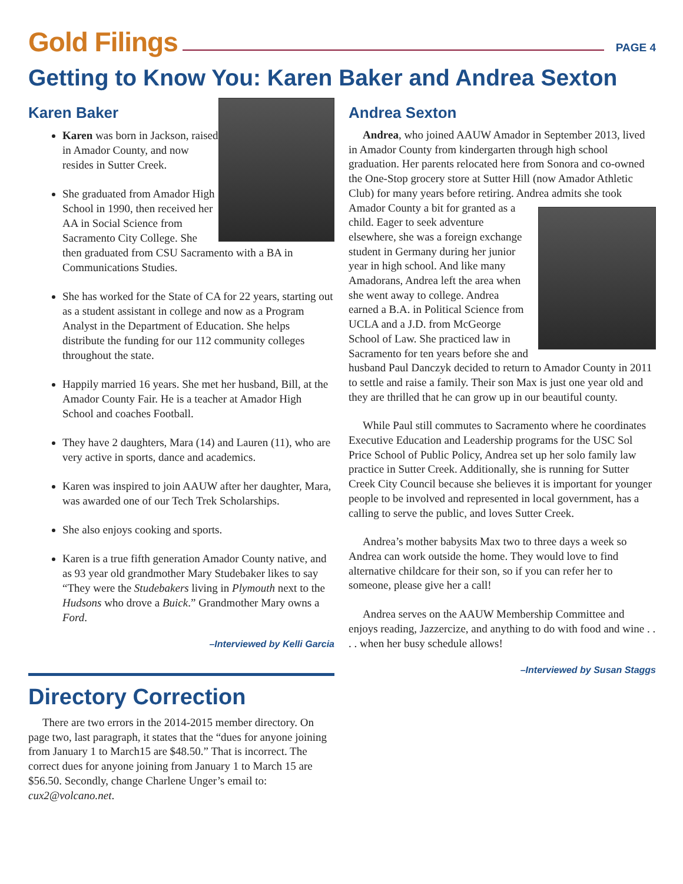Gold Filings
PAGE 4
Getting to Know You: Karen Baker and Andrea Sexton
Karen Baker
Karen was born in Jackson, raised in Amador County, and now resides in Sutter Creek.
She graduated from Amador High School in 1990, then received her AA in Social Science from Sacramento City College. She then graduated from CSU Sacramento with a BA in Communications Studies.
She has worked for the State of CA for 22 years, starting out as a student assistant in college and now as a Program Analyst in the Department of Education. She helps distribute the funding for our 112 community colleges throughout the state.
Happily married 16 years. She met her husband, Bill, at the Amador County Fair. He is a teacher at Amador High School and coaches Football.
They have 2 daughters, Mara (14) and Lauren (11), who are very active in sports, dance and academics.
Karen was inspired to join AAUW after her daughter, Mara, was awarded one of our Tech Trek Scholarships.
She also enjoys cooking and sports.
Karen is a true fifth generation Amador County native, and as 93 year old grandmother Mary Studebaker likes to say “They were the Studebakers living in Plymouth next to the Hudsons who drove a Buick.” Grandmother Mary owns a Ford.
–Interviewed by Kelli Garcia
Directory Correction
There are two errors in the 2014-2015 member directory. On page two, last paragraph, it states that the “dues for anyone joining from January 1 to March15 are $48.50.” That is incorrect. The correct dues for anyone joining from January 1 to March 15 are $56.50. Secondly, change Charlene Unger’s email to: cux2@volcano.net.
Andrea Sexton
Andrea, who joined AAUW Amador in September 2013, lived in Amador County from kindergarten through high school graduation. Her parents relocated here from Sonora and co-owned the One-Stop grocery store at Sutter Hill (now Amador Athletic Club) for many years before retiring. Andrea admits she took Amador County a bit for granted as a child. Eager to seek adventure elsewhere, she was a foreign exchange student in Germany during her junior year in high school. And like many Amadorans, Andrea left the area when she went away to college. Andrea earned a B.A. in Political Science from UCLA and a J.D. from McGeorge School of Law. She practiced law in Sacramento for ten years before she and husband Paul Danczyk decided to return to Amador County in 2011 to settle and raise a family. Their son Max is just one year old and they are thrilled that he can grow up in our beautiful county.
While Paul still commutes to Sacramento where he coordinates Executive Education and Leadership programs for the USC Sol Price School of Public Policy, Andrea set up her solo family law practice in Sutter Creek. Additionally, she is running for Sutter Creek City Council because she believes it is important for younger people to be involved and represented in local government, has a calling to serve the public, and loves Sutter Creek.
Andrea’s mother babysits Max two to three days a week so Andrea can work outside the home. They would love to find alternative childcare for their son, so if you can refer her to someone, please give her a call!
Andrea serves on the AAUW Membership Committee and enjoys reading, Jazzercize, and anything to do with food and wine . . . . when her busy schedule allows!
–Interviewed by Susan Staggs